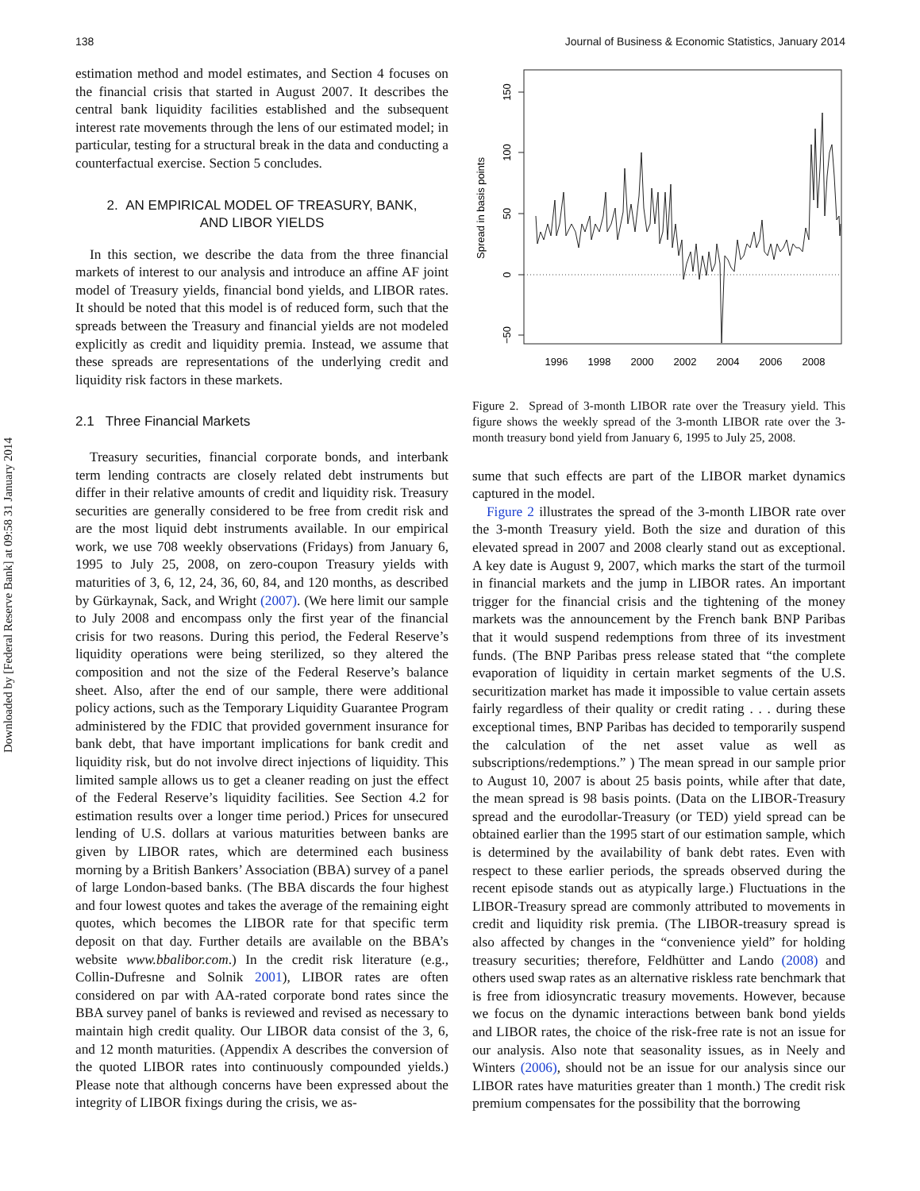Downloaded by [Federal Reserve Bank] at 09:58 31 January 2014
138 Journal of Business & Economic Statistics, January 2014
estimation method and model estimates, and Section 4 focuses on the financial crisis that started in August 2007. It describes the central bank liquidity facilities established and the subsequent interest rate movements through the lens of our estimated model; in particular, testing for a structural break in the data and conducting a counterfactual exercise. Section 5 concludes.
2. AN EMPIRICAL MODEL OF TREASURY, BANK,
AND LIBOR YIELDS
In this section, we describe the data from the three financial markets of interest to our analysis and introduce an affine AF joint model of Treasury yields, financial bond yields, and LIBOR rates. It should be noted that this model is of reduced form, such that the spreads between the Treasury and financial yields are not modeled explicitly as credit and liquidity premia. Instead, we assume that these spreads are representations of the underlying credit and liquidity risk factors in these markets.
2.1 Three Financial Markets
Treasury securities, financial corporate bonds, and interbank term lending contracts are closely related debt instruments but differ in their relative amounts of credit and liquidity risk. Treasury securities are generally considered to be free from credit risk and are the most liquid debt instruments available. In our empirical work, we use 708 weekly observations (Fridays) from January 6, 1995 to July 25, 2008, on zero-coupon Treasury yields with maturities of 3, 6, 12, 24, 36, 60, 84, and 120 months, as described by Gürkaynak, Sack, and Wright (2007). (We here limit our sample to July 2008 and encompass only the first year of the financial crisis for two reasons. During this period, the Federal Reserve’s liquidity operations were being sterilized, so they altered the composition and not the size of the Federal Reserve’s balance sheet. Also, after the end of our sample, there were additional policy actions, such as the Temporary Liquidity Guarantee Program administered by the FDIC that provided government insurance for bank debt, that have important implications for bank credit and liquidity risk, but do not involve direct injections of liquidity. This limited sample allows us to get a cleaner reading on just the effect of the Federal Reserve’s liquidity facilities. See Section 4.2 for estimation results over a longer time period.) Prices for unsecured lending of U.S. dollars at various maturities between banks are given by LIBOR rates, which are determined each business morning by a British Bankers’ Association (BBA) survey of a panel of large London-based banks. (The BBA discards the four highest and four lowest quotes and takes the average of the remaining eight quotes, which becomes the LIBOR rate for that specific term deposit on that day. Further details are available on the BBA’s website www.bbalibor.com.) In the credit risk literature (e.g., Collin-Dufresne and Solnik 2001), LIBOR rates are often considered on par with AA-rated corporate bond rates since the BBA survey panel of banks is reviewed and revised as necessary to maintain high credit quality. Our LIBOR data consist of the 3, 6, and 12 month maturities. (Appendix A describes the conversion of the quoted LIBOR rates into continuously compounded yields.) Please note that although concerns have been expressed about the integrity of LIBOR fixings during the crisis, we as-
150
100
50
0
−50
Spread in basis points
1996
1998
2000
2002
2004
2006
2008
Figure 2. Spread of 3-month LIBOR rate over the Treasury yield. This figure shows the weekly spread of the 3-month LIBOR rate over the 3-month treasury bond yield from January 6, 1995 to July 25, 2008.
sume that such effects are part of the LIBOR market dynamics captured in the model.
Figure 2 illustrates the spread of the 3-month LIBOR rate over the 3-month Treasury yield. Both the size and duration of this elevated spread in 2007 and 2008 clearly stand out as exceptional. A key date is August 9, 2007, which marks the start of the turmoil in financial markets and the jump in LIBOR rates. An important trigger for the financial crisis and the tightening of the money markets was the announcement by the French bank BNP Paribas that it would suspend redemptions from three of its investment funds. (The BNP Paribas press release stated that “the complete evaporation of liquidity in certain market segments of the U.S. securitization market has made it impossible to value certain assets fairly regardless of their quality or credit rating . . . during these exceptional times, BNP Paribas has decided to temporarily suspend the calculation of the net asset value as well as subscriptions/redemptions.” ) The mean spread in our sample prior to August 10, 2007 is about 25 basis points, while after that date, the mean spread is 98 basis points. (Data on the LIBOR-Treasury spread and the eurodollar-Treasury (or TED) yield spread can be obtained earlier than the 1995 start of our estimation sample, which is determined by the availability of bank debt rates. Even with respect to these earlier periods, the spreads observed during the recent episode stands out as atypically large.) Fluctuations in the LIBOR-Treasury spread are commonly attributed to movements in credit and liquidity risk premia. (The LIBOR-treasury spread is also affected by changes in the “convenience yield” for holding treasury securities; therefore, Feldhütter and Lando (2008) and others used swap rates as an alternative riskless rate benchmark that is free from idiosyncratic treasury movements. However, because we focus on the dynamic interactions between bank bond yields and LIBOR rates, the choice of the risk-free rate is not an issue for our analysis. Also note that seasonality issues, as in Neely and Winters (2006), should not be an issue for our analysis since our LIBOR rates have maturities greater than 1 month.) The credit risk premium compensates for the possibility that the borrowing